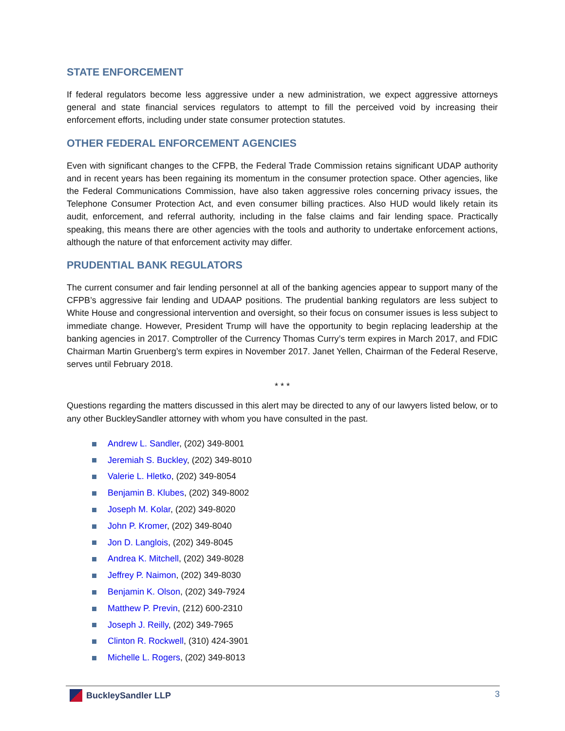STATE ENFORCEMENT
If federal regulators become less aggressive under a new administration, we expect aggressive attorneys general and state financial services regulators to attempt to fill the perceived void by increasing their enforcement efforts, including under state consumer protection statutes.
OTHER FEDERAL ENFORCEMENT AGENCIES
Even with significant changes to the CFPB, the Federal Trade Commission retains significant UDAP authority and in recent years has been regaining its momentum in the consumer protection space. Other agencies, like the Federal Communications Commission, have also taken aggressive roles concerning privacy issues, the Telephone Consumer Protection Act, and even consumer billing practices. Also HUD would likely retain its audit, enforcement, and referral authority, including in the false claims and fair lending space. Practically speaking, this means there are other agencies with the tools and authority to undertake enforcement actions, although the nature of that enforcement activity may differ.
PRUDENTIAL BANK REGULATORS
The current consumer and fair lending personnel at all of the banking agencies appear to support many of the CFPB’s aggressive fair lending and UDAAP positions. The prudential banking regulators are less subject to White House and congressional intervention and oversight, so their focus on consumer issues is less subject to immediate change. However, President Trump will have the opportunity to begin replacing leadership at the banking agencies in 2017. Comptroller of the Currency Thomas Curry’s term expires in March 2017, and FDIC Chairman Martin Gruenberg’s term expires in November 2017. Janet Yellen, Chairman of the Federal Reserve, serves until February 2018.
* * *
Questions regarding the matters discussed in this alert may be directed to any of our lawyers listed below, or to any other BuckleySandler attorney with whom you have consulted in the past.
Andrew L. Sandler, (202) 349-8001
Jeremiah S. Buckley, (202) 349-8010
Valerie L. Hletko, (202) 349-8054
Benjamin B. Klubes, (202) 349-8002
Joseph M. Kolar, (202) 349-8020
John P. Kromer, (202) 349-8040
Jon D. Langlois, (202) 349-8045
Andrea K. Mitchell, (202) 349-8028
Jeffrey P. Naimon, (202) 349-8030
Benjamin K. Olson, (202) 349-7924
Matthew P. Previn, (212) 600-2310
Joseph J. Reilly, (202) 349-7965
Clinton R. Rockwell, (310) 424-3901
Michelle L. Rogers, (202) 349-8013
BuckleySandler LLP 3